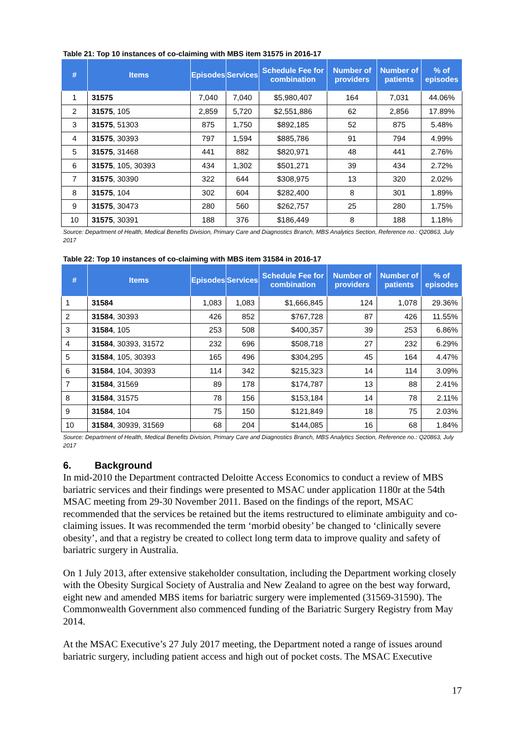Table 21: Top 10 instances of co-claiming with MBS item 31575 in 2016-17
| # | Items | Episodes | Services | Schedule Fee for combination | Number of providers | Number of patients | % of episodes |
| --- | --- | --- | --- | --- | --- | --- | --- |
| 1 | 31575 | 7,040 | 7,040 | $5,980,407 | 164 | 7,031 | 44.06% |
| 2 | 31575 , 105 | 2,859 | 5,720 | $2,551,886 | 62 | 2,856 | 17.89% |
| 3 | 31575 , 51303 | 875 | 1,750 | $892,185 | 52 | 875 | 5.48% |
| 4 | 31575 , 30393 | 797 | 1,594 | $885,786 | 91 | 794 | 4.99% |
| 5 | 31575 , 31468 | 441 | 882 | $820,971 | 48 | 441 | 2.76% |
| 6 | 31575 , 105, 30393 | 434 | 1,302 | $501,271 | 39 | 434 | 2.72% |
| 7 | 31575 , 30390 | 322 | 644 | $308,975 | 13 | 320 | 2.02% |
| 8 | 31575 , 104 | 302 | 604 | $282,400 | 8 | 301 | 1.89% |
| 9 | 31575 , 30473 | 280 | 560 | $262,757 | 25 | 280 | 1.75% |
| 10 | 31575 , 30391 | 188 | 376 | $186,449 | 8 | 188 | 1.18% |
Source: Department of Health, Medical Benefits Division, Primary Care and Diagnostics Branch, MBS Analytics Section, Reference no.: Q20863, July 2017
Table 22: Top 10 instances of co-claiming with MBS item 31584 in 2016-17
| # | Items | Episodes | Services | Schedule Fee for combination | Number of providers | Number of patients | % of episodes |
| --- | --- | --- | --- | --- | --- | --- | --- |
| 1 | 31584 | 1,083 | 1,083 | $1,666,845 | 124 | 1,078 | 29.36% |
| 2 | 31584 , 30393 | 426 | 852 | $767,728 | 87 | 426 | 11.55% |
| 3 | 31584 , 105 | 253 | 508 | $400,357 | 39 | 253 | 6.86% |
| 4 | 31584 , 30393, 31572 | 232 | 696 | $508,718 | 27 | 232 | 6.29% |
| 5 | 31584 , 105, 30393 | 165 | 496 | $304,295 | 45 | 164 | 4.47% |
| 6 | 31584 , 104, 30393 | 114 | 342 | $215,323 | 14 | 114 | 3.09% |
| 7 | 31584 , 31569 | 89 | 178 | $174,787 | 13 | 88 | 2.41% |
| 8 | 31584 , 31575 | 78 | 156 | $153,184 | 14 | 78 | 2.11% |
| 9 | 31584 , 104 | 75 | 150 | $121,849 | 18 | 75 | 2.03% |
| 10 | 31584 , 30939, 31569 | 68 | 204 | $144,085 | 16 | 68 | 1.84% |
Source: Department of Health, Medical Benefits Division, Primary Care and Diagnostics Branch, MBS Analytics Section, Reference no.: Q20863, July 2017
6. Background
In mid-2010 the Department contracted Deloitte Access Economics to conduct a review of MBS bariatric services and their findings were presented to MSAC under application 1180r at the 54th MSAC meeting from 29-30 November 2011. Based on the findings of the report, MSAC recommended that the services be retained but the items restructured to eliminate ambiguity and co-claiming issues. It was recommended the term ‘morbid obesity’ be changed to ‘clinically severe obesity’, and that a registry be created to collect long term data to improve quality and safety of bariatric surgery in Australia.
On 1 July 2013, after extensive stakeholder consultation, including the Department working closely with the Obesity Surgical Society of Australia and New Zealand to agree on the best way forward, eight new and amended MBS items for bariatric surgery were implemented (31569-31590). The Commonwealth Government also commenced funding of the Bariatric Surgery Registry from May 2014.
At the MSAC Executive’s 27 July 2017 meeting, the Department noted a range of issues around bariatric surgery, including patient access and high out of pocket costs. The MSAC Executive
17